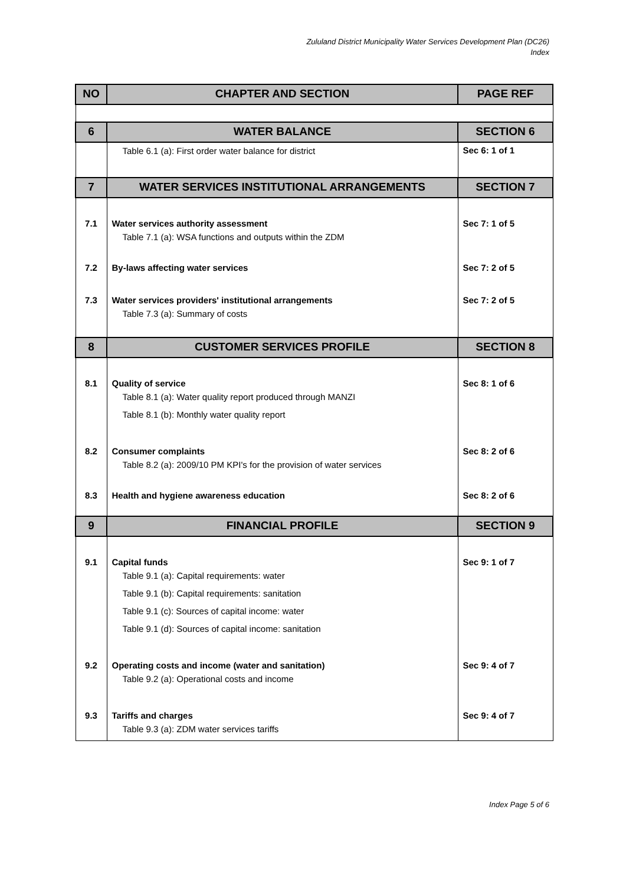Zululand District Municipality Water Services Development Plan (DC26)
Index
| NO | CHAPTER AND SECTION | PAGE REF |
| --- | --- | --- |
| 6 | WATER BALANCE | SECTION 6 |
| | Table 6.1 (a): First order water balance for district | Sec 6: 1 of 1 |
| 7 | WATER SERVICES INSTITUTIONAL ARRANGEMENTS | SECTION 7 |
| 7.1 | Water services authority assessment Table 7.1 (a): WSA functions and outputs within the ZDM | Sec 7: 1 of 5 |
| 7.2 | By-laws affecting water services | Sec 7: 2 of 5 |
| 7.3 | Water services providers' institutional arrangements Table 7.3 (a): Summary of costs | Sec 7: 2 of 5 |
| 8 | CUSTOMER SERVICES PROFILE | SECTION 8 |
| 8.1 | Quality of service Table 8.1 (a): Water quality report produced through MANZI Table 8.1 (b): Monthly water quality report | Sec 8: 1 of 6 |
| 8.2 | Consumer complaints Table 8.2 (a): 2009/10 PM KPI's for the provision of water services | Sec 8: 2 of 6 |
| 8.3 | Health and hygiene awareness education | Sec 8: 2 of 6 |
| 9 | FINANCIAL PROFILE | SECTION 9 |
| 9.1 | Capital funds Table 9.1 (a): Capital requirements: water Table 9.1 (b): Capital requirements: sanitation Table 9.1 (c): Sources of capital income: water Table 9.1 (d): Sources of capital income: sanitation | Sec 9: 1 of 7 |
| 9.2 | Operating costs and income (water and sanitation) Table 9.2 (a): Operational costs and income | Sec 9: 4 of 7 |
| 9.3 | Tariffs and charges Table 9.3 (a): ZDM water services tariffs | Sec 9: 4 of 7 |
Index Page 5 of 6